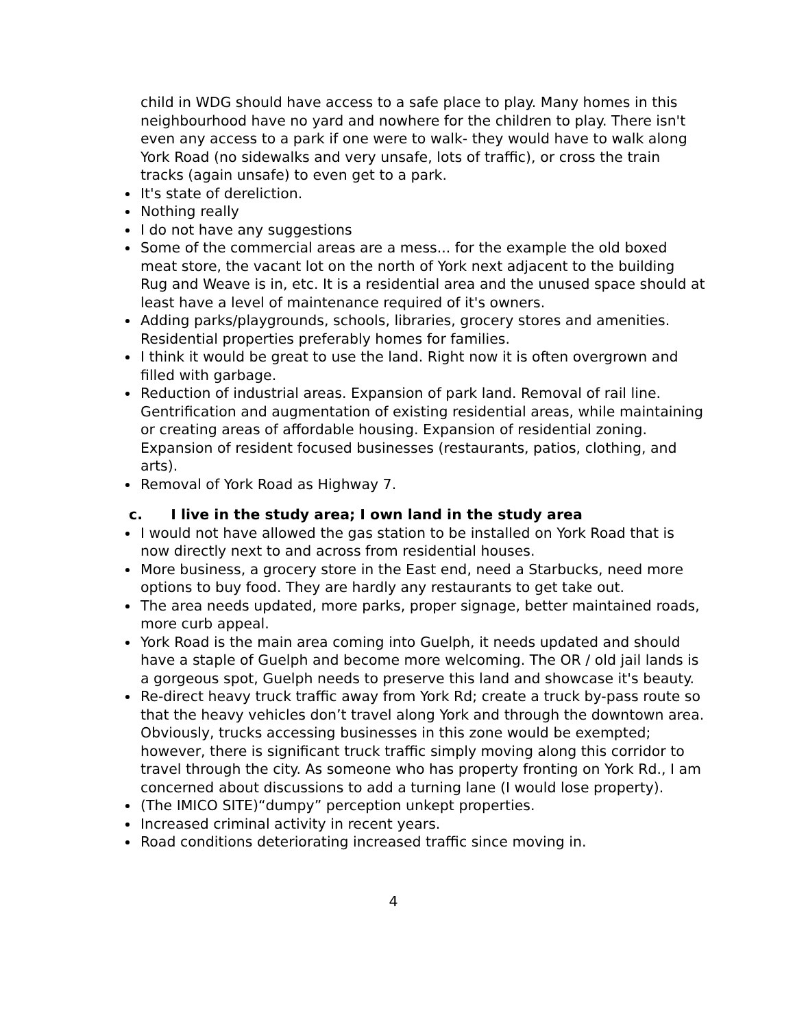child in WDG should have access to a safe place to play. Many homes in this neighbourhood have no yard and nowhere for the children to play. There isn't even any access to a park if one were to walk- they would have to walk along York Road (no sidewalks and very unsafe, lots of traffic), or cross the train tracks (again unsafe) to even get to a park.
It's state of dereliction.
Nothing really
I do not have any suggestions
Some of the commercial areas are a mess... for the example the old boxed meat store, the vacant lot on the north of York next adjacent to the building Rug and Weave is in, etc. It is a residential area and the unused space should at least have a level of maintenance required of it's owners.
Adding parks/playgrounds, schools, libraries, grocery stores and amenities. Residential properties preferably homes for families.
I think it would be great to use the land. Right now it is often overgrown and filled with garbage.
Reduction of industrial areas. Expansion of park land. Removal of rail line. Gentrification and augmentation of existing residential areas, while maintaining or creating areas of affordable housing. Expansion of residential zoning. Expansion of resident focused businesses (restaurants, patios, clothing, and arts).
Removal of York Road as Highway 7.
c. I live in the study area; I own land in the study area
I would not have allowed the gas station to be installed on York Road that is now directly next to and across from residential houses.
More business, a grocery store in the East end, need a Starbucks, need more options to buy food. They are hardly any restaurants to get take out.
The area needs updated, more parks, proper signage, better maintained roads, more curb appeal.
York Road is the main area coming into Guelph, it needs updated and should have a staple of Guelph and become more welcoming. The OR / old jail lands is a gorgeous spot, Guelph needs to preserve this land and showcase it's beauty.
Re-direct heavy truck traffic away from York Rd; create a truck by-pass route so that the heavy vehicles don’t travel along York and through the downtown area. Obviously, trucks accessing businesses in this zone would be exempted; however, there is significant truck traffic simply moving along this corridor to travel through the city. As someone who has property fronting on York Rd., I am concerned about discussions to add a turning lane (I would lose property).
(The IMICO SITE)“dumpy” perception unkept properties.
Increased criminal activity in recent years.
Road conditions deteriorating increased traffic since moving in.
4